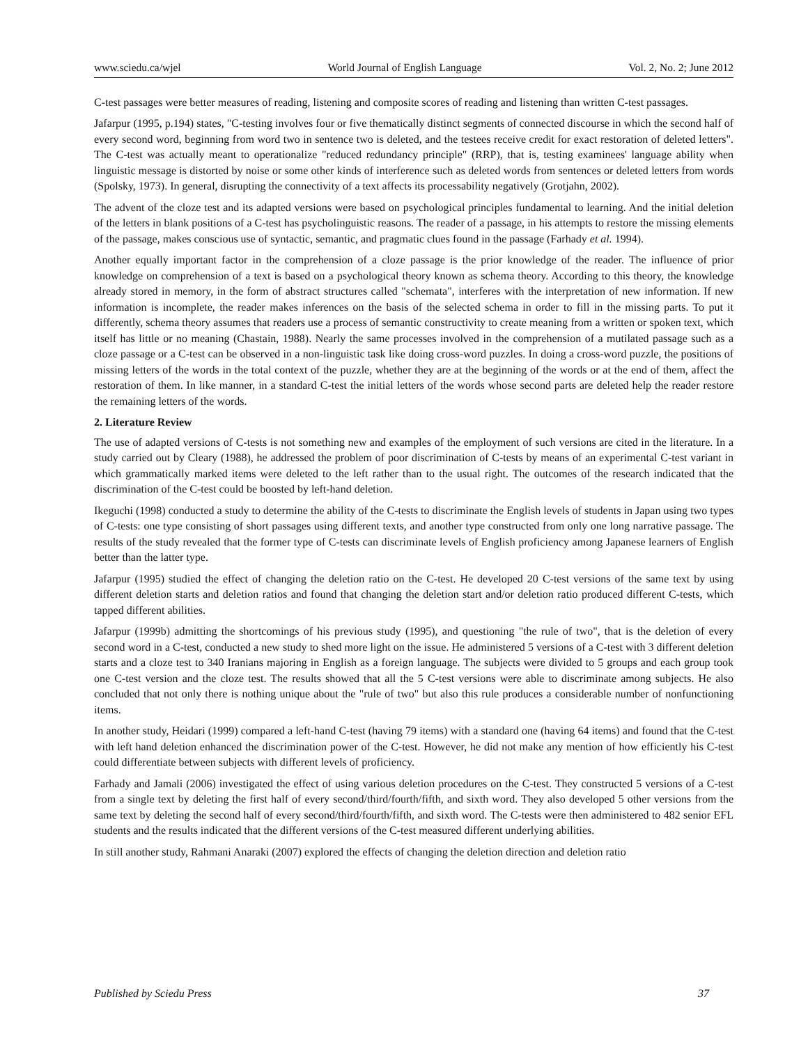www.sciedu.ca/wjel World Journal of English Language Vol. 2, No. 2; June 2012
C-test passages were better measures of reading, listening and composite scores of reading and listening than written C-test passages.
Jafarpur (1995, p.194) states, "C-testing involves four or five thematically distinct segments of connected discourse in which the second half of every second word, beginning from word two in sentence two is deleted, and the testees receive credit for exact restoration of deleted letters". The C-test was actually meant to operationalize "reduced redundancy principle" (RRP), that is, testing examinees' language ability when linguistic message is distorted by noise or some other kinds of interference such as deleted words from sentences or deleted letters from words (Spolsky, 1973). In general, disrupting the connectivity of a text affects its processability negatively (Grotjahn, 2002).
The advent of the cloze test and its adapted versions were based on psychological principles fundamental to learning. And the initial deletion of the letters in blank positions of a C-test has psycholinguistic reasons. The reader of a passage, in his attempts to restore the missing elements of the passage, makes conscious use of syntactic, semantic, and pragmatic clues found in the passage (Farhady et al. 1994).
Another equally important factor in the comprehension of a cloze passage is the prior knowledge of the reader. The influence of prior knowledge on comprehension of a text is based on a psychological theory known as schema theory. According to this theory, the knowledge already stored in memory, in the form of abstract structures called "schemata", interferes with the interpretation of new information. If new information is incomplete, the reader makes inferences on the basis of the selected schema in order to fill in the missing parts. To put it differently, schema theory assumes that readers use a process of semantic constructivity to create meaning from a written or spoken text, which itself has little or no meaning (Chastain, 1988). Nearly the same processes involved in the comprehension of a mutilated passage such as a cloze passage or a C-test can be observed in a non-linguistic task like doing cross-word puzzles. In doing a cross-word puzzle, the positions of missing letters of the words in the total context of the puzzle, whether they are at the beginning of the words or at the end of them, affect the restoration of them. In like manner, in a standard C-test the initial letters of the words whose second parts are deleted help the reader restore the remaining letters of the words.
2. Literature Review
The use of adapted versions of C-tests is not something new and examples of the employment of such versions are cited in the literature. In a study carried out by Cleary (1988), he addressed the problem of poor discrimination of C-tests by means of an experimental C-test variant in which grammatically marked items were deleted to the left rather than to the usual right. The outcomes of the research indicated that the discrimination of the C-test could be boosted by left-hand deletion.
Ikeguchi (1998) conducted a study to determine the ability of the C-tests to discriminate the English levels of students in Japan using two types of C-tests: one type consisting of short passages using different texts, and another type constructed from only one long narrative passage. The results of the study revealed that the former type of C-tests can discriminate levels of English proficiency among Japanese learners of English better than the latter type.
Jafarpur (1995) studied the effect of changing the deletion ratio on the C-test. He developed 20 C-test versions of the same text by using different deletion starts and deletion ratios and found that changing the deletion start and/or deletion ratio produced different C-tests, which tapped different abilities.
Jafarpur (1999b) admitting the shortcomings of his previous study (1995), and questioning "the rule of two", that is the deletion of every second word in a C-test, conducted a new study to shed more light on the issue. He administered 5 versions of a C-test with 3 different deletion starts and a cloze test to 340 Iranians majoring in English as a foreign language. The subjects were divided to 5 groups and each group took one C-test version and the cloze test. The results showed that all the 5 C-test versions were able to discriminate among subjects. He also concluded that not only there is nothing unique about the "rule of two" but also this rule produces a considerable number of nonfunctioning items.
In another study, Heidari (1999) compared a left-hand C-test (having 79 items) with a standard one (having 64 items) and found that the C-test with left hand deletion enhanced the discrimination power of the C-test. However, he did not make any mention of how efficiently his C-test could differentiate between subjects with different levels of proficiency.
Farhady and Jamali (2006) investigated the effect of using various deletion procedures on the C-test. They constructed 5 versions of a C-test from a single text by deleting the first half of every second/third/fourth/fifth, and sixth word. They also developed 5 other versions from the same text by deleting the second half of every second/third/fourth/fifth, and sixth word. The C-tests were then administered to 482 senior EFL students and the results indicated that the different versions of the C-test measured different underlying abilities.
In still another study, Rahmani Anaraki (2007) explored the effects of changing the deletion direction and deletion ratio
Published by Sciedu Press 37